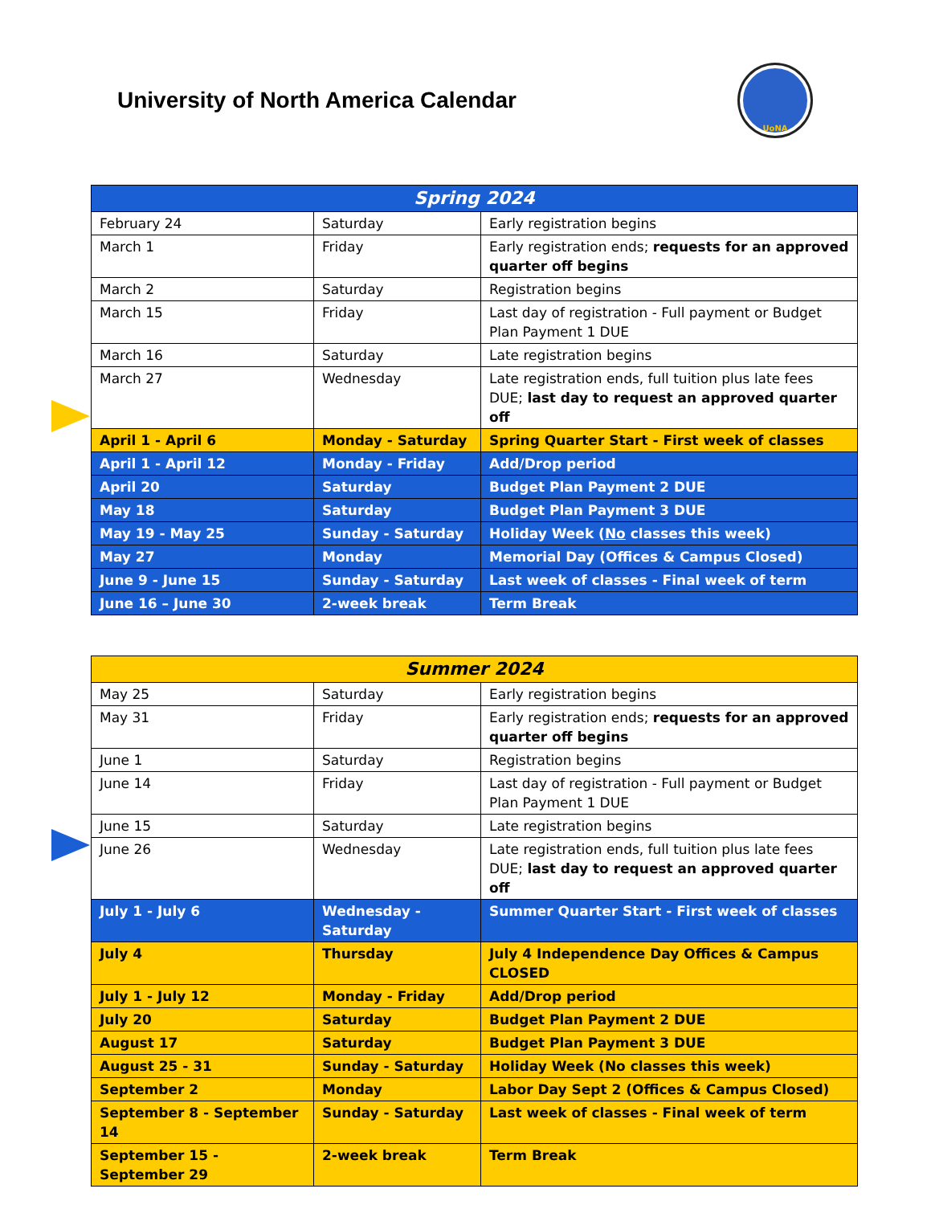University of North America Calendar
UoNA
| Spring 2024 | | |
| --- | --- | --- |
| February 24 | Saturday | Early registration begins |
| March 1 | Friday | Early registration ends; requests for an approved quarter off begins |
| March 2 | Saturday | Registration begins |
| March 15 | Friday | Last day of registration - Full payment or Budget Plan Payment 1 DUE |
| March 16 | Saturday | Late registration begins |
| March 27 | Wednesday | Late registration ends, full tuition plus late fees DUE; last day to request an approved quarter off |
| April 1 - April 6 | Monday - Saturday | Spring Quarter Start - First week of classes |
| April 1 - April 12 | Monday - Friday | Add/Drop period |
| April 20 | Saturday | Budget Plan Payment 2 DUE |
| May 18 | Saturday | Budget Plan Payment 3 DUE |
| May 19 - May 25 | Sunday - Saturday | Holiday Week ( No classes this week) |
| May 27 | Monday | Memorial Day (Offices & Campus Closed) |
| June 9 - June 15 | Sunday - Saturday | Last week of classes - Final week of term |
| June 16 – June 30 | 2-week break | Term Break |
| Summer 2024 | | |
| --- | --- | --- |
| May 25 | Saturday | Early registration begins |
| May 31 | Friday | Early registration ends; requests for an approved quarter off begins |
| June 1 | Saturday | Registration begins |
| June 14 | Friday | Last day of registration - Full payment or Budget Plan Payment 1 DUE |
| June 15 | Saturday | Late registration begins |
| June 26 | Wednesday | Late registration ends, full tuition plus late fees DUE; last day to request an approved quarter off |
| July 1 - July 6 | Wednesday - Saturday | Summer Quarter Start - First week of classes |
| July 4 | Thursday | July 4 Independence Day Offices & Campus CLOSED |
| July 1 - July 12 | Monday - Friday | Add/Drop period |
| July 20 | Saturday | Budget Plan Payment 2 DUE |
| August 17 | Saturday | Budget Plan Payment 3 DUE |
| August 25 - 31 | Sunday - Saturday | Holiday Week (No classes this week) |
| September 2 | Monday | Labor Day Sept 2 (Offices & Campus Closed) |
| September 8 - September 14 | Sunday - Saturday | Last week of classes - Final week of term |
| September 15 - September 29 | 2-week break | Term Break |